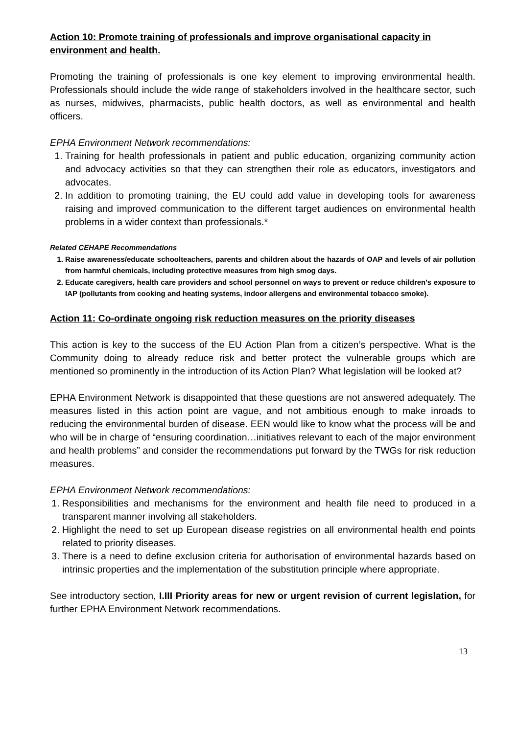Action 10: Promote training of professionals and improve organisational capacity in environment and health.
Promoting the training of professionals is one key element to improving environmental health. Professionals should include the wide range of stakeholders involved in the healthcare sector, such as nurses, midwives, pharmacists, public health doctors, as well as environmental and health officers.
EPHA Environment Network recommendations:
1. Training for health professionals in patient and public education, organizing community action and advocacy activities so that they can strengthen their role as educators, investigators and advocates.
2. In addition to promoting training, the EU could add value in developing tools for awareness raising and improved communication to the different target audiences on environmental health problems in a wider context than professionals.*
Related CEHAPE Recommendations
1. Raise awareness/educate schoolteachers, parents and children about the hazards of OAP and levels of air pollution from harmful chemicals, including protective measures from high smog days.
2. Educate caregivers, health care providers and school personnel on ways to prevent or reduce children's exposure to IAP (pollutants from cooking and heating systems, indoor allergens and environmental tobacco smoke).
Action 11: Co-ordinate ongoing risk reduction measures on the priority diseases
This action is key to the success of the EU Action Plan from a citizen’s perspective. What is the Community doing to already reduce risk and better protect the vulnerable groups which are mentioned so prominently in the introduction of its Action Plan? What legislation will be looked at?
EPHA Environment Network is disappointed that these questions are not answered adequately. The measures listed in this action point are vague, and not ambitious enough to make inroads to reducing the environmental burden of disease. EEN would like to know what the process will be and who will be in charge of “ensuring coordination…initiatives relevant to each of the major environment and health problems” and consider the recommendations put forward by the TWGs for risk reduction measures.
EPHA Environment Network recommendations:
1. Responsibilities and mechanisms for the environment and health file need to produced in a transparent manner involving all stakeholders.
2. Highlight the need to set up European disease registries on all environmental health end points related to priority diseases.
3. There is a need to define exclusion criteria for authorisation of environmental hazards based on intrinsic properties and the implementation of the substitution principle where appropriate.
See introductory section, I.III Priority areas for new or urgent revision of current legislation, for further EPHA Environment Network recommendations.
13